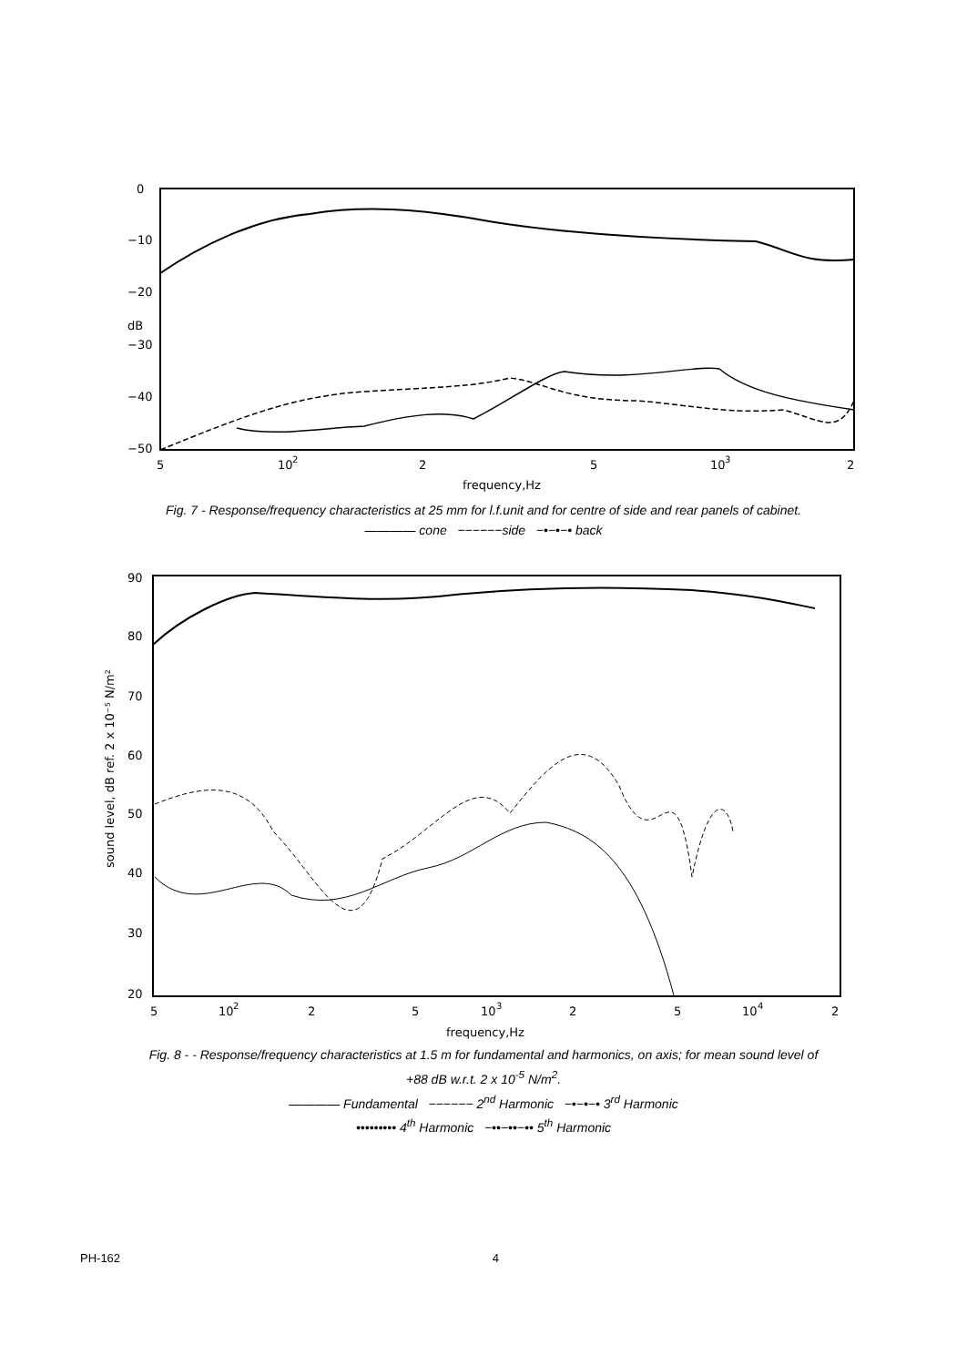0
−10
−20
dB
−30
−40
−50
5
10
2
2
5
10
3
2
frequency,Hz
Fig. 7 - Response/frequency characteristics at 25 mm for l.f.unit and for centre of side and rear panels of cabinet.
———— cone −−−−−−side −•−•−• back
90
80
70
60
50
40
30
20
sound level, dB ref. 2 x 10⁻⁵ N/m²
5
10
2
2
5
10
3
2
5
10
4
2
frequency,Hz
Fig. 8 - - Response/frequency characteristics at 1.5 m for fundamental and harmonics, on axis; for mean sound level of
+88 dB w.r.t. 2 x 10<sup>-5</sup> N/m<sup>2</sup>.
———— Fundamental −−−−−− 2<sup>nd</sup> Harmonic −•−•−• 3<sup>rd</sup> Harmonic
••••••••• 4<sup>th</sup> Harmonic −••−••−•• 5<sup>th</sup> Harmonic
PH-162 4